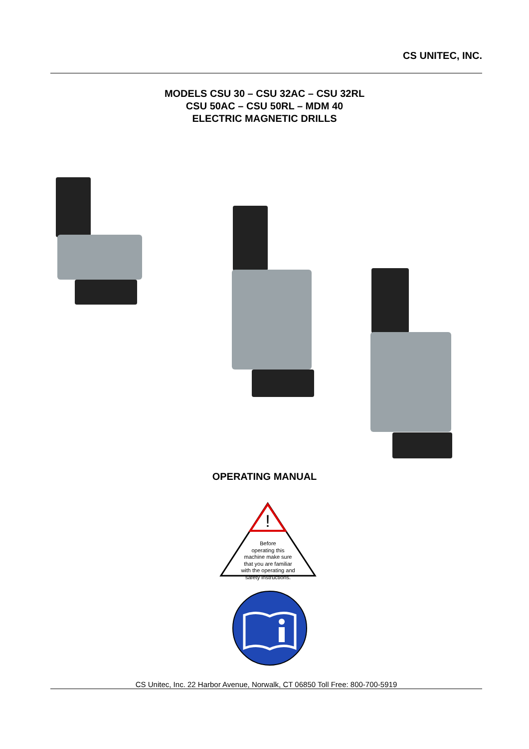CS UNITEC, INC.
MODELS CSU 30 – CSU 32AC – CSU 32RL
CSU 50AC – CSU 50RL – MDM 40
ELECTRIC MAGNETIC DRILLS
OPERATING MANUAL
!
Before
operating this
machine make sure
that you are familiar
with the operating and
safety instructions.
CS Unitec, Inc. 22 Harbor Avenue, Norwalk, CT 06850 Toll Free: 800-700-5919